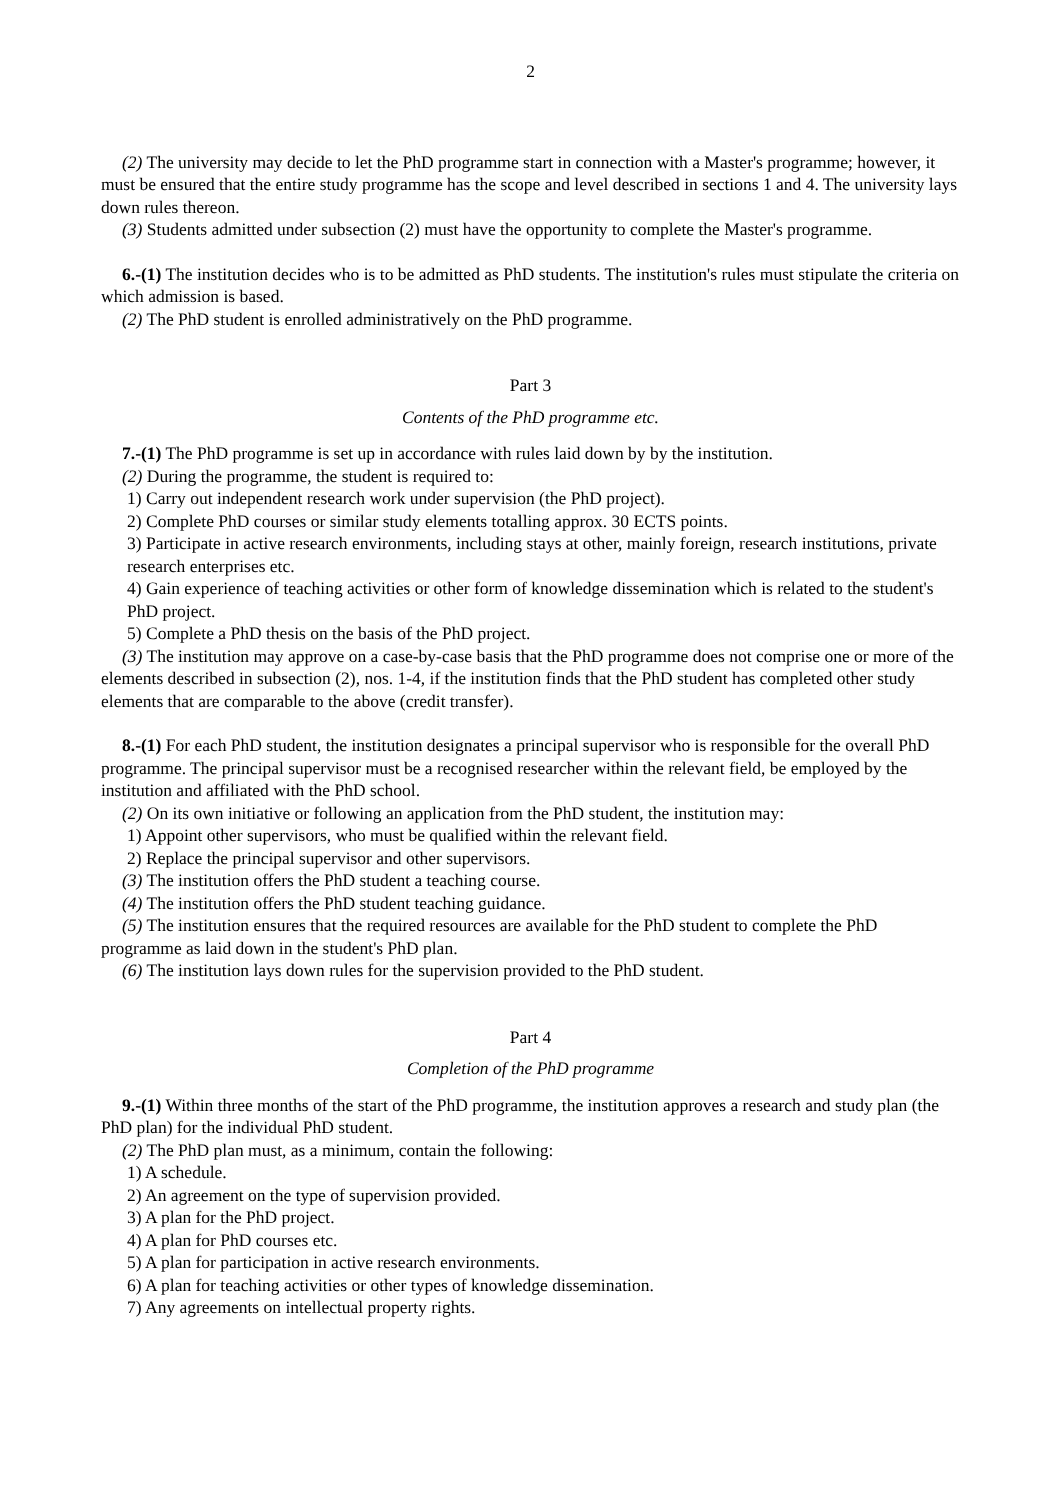2
(2) The university may decide to let the PhD programme start in connection with a Master's programme; however, it must be ensured that the entire study programme has the scope and level described in sections 1 and 4. The university lays down rules thereon.
(3) Students admitted under subsection (2) must have the opportunity to complete the Master's programme.
6.-(1) The institution decides who is to be admitted as PhD students. The institution's rules must stipulate the criteria on which admission is based.
(2) The PhD student is enrolled administratively on the PhD programme.
Part 3
Contents of the PhD programme etc.
7.-(1) The PhD programme is set up in accordance with rules laid down by by the institution.
(2) During the programme, the student is required to:
1) Carry out independent research work under supervision (the PhD project).
2) Complete PhD courses or similar study elements totalling approx. 30 ECTS points.
3) Participate in active research environments, including stays at other, mainly foreign, research institutions, private research enterprises etc.
4) Gain experience of teaching activities or other form of knowledge dissemination which is related to the student's PhD project.
5) Complete a PhD thesis on the basis of the PhD project.
(3) The institution may approve on a case-by-case basis that the PhD programme does not comprise one or more of the elements described in subsection (2), nos. 1-4, if the institution finds that the PhD student has completed other study elements that are comparable to the above (credit transfer).
8.-(1) For each PhD student, the institution designates a principal supervisor who is responsible for the overall PhD programme. The principal supervisor must be a recognised researcher within the relevant field, be employed by the institution and affiliated with the PhD school.
(2) On its own initiative or following an application from the PhD student, the institution may:
1) Appoint other supervisors, who must be qualified within the relevant field.
2) Replace the principal supervisor and other supervisors.
(3) The institution offers the PhD student a teaching course.
(4) The institution offers the PhD student teaching guidance.
(5) The institution ensures that the required resources are available for the PhD student to complete the PhD programme as laid down in the student's PhD plan.
(6) The institution lays down rules for the supervision provided to the PhD student.
Part 4
Completion of the PhD programme
9.-(1) Within three months of the start of the PhD programme, the institution approves a research and study plan (the PhD plan) for the individual PhD student.
(2) The PhD plan must, as a minimum, contain the following:
1) A schedule.
2) An agreement on the type of supervision provided.
3) A plan for the PhD project.
4) A plan for PhD courses etc.
5) A plan for participation in active research environments.
6) A plan for teaching activities or other types of knowledge dissemination.
7) Any agreements on intellectual property rights.